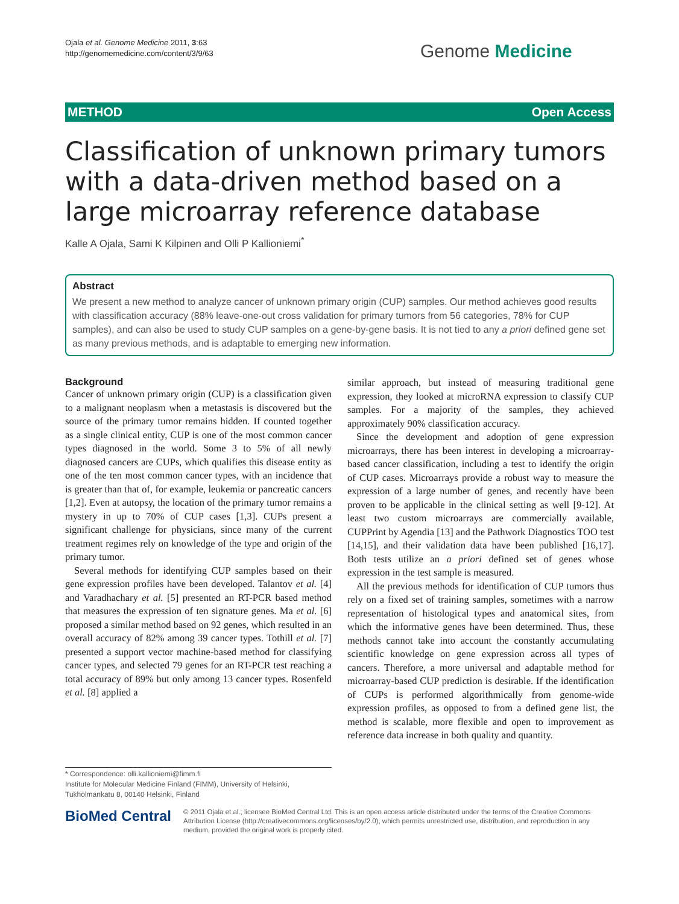Ojala et al. Genome Medicine 2011, 3:63
http://genomemedicine.com/content/3/9/63
Genome Medicine
METHOD Open Access
Classification of unknown primary tumors with a data-driven method based on a large microarray reference database
Kalle A Ojala, Sami K Kilpinen and Olli P Kallioniemi<sup>*</sup>
Abstract
We present a new method to analyze cancer of unknown primary origin (CUP) samples. Our method achieves good results with classification accuracy (88% leave-one-out cross validation for primary tumors from 56 categories, 78% for CUP samples), and can also be used to study CUP samples on a gene-by-gene basis. It is not tied to any a priori defined gene set as many previous methods, and is adaptable to emerging new information.
Background
Cancer of unknown primary origin (CUP) is a classification given to a malignant neoplasm when a metastasis is discovered but the source of the primary tumor remains hidden. If counted together as a single clinical entity, CUP is one of the most common cancer types diagnosed in the world. Some 3 to 5% of all newly diagnosed cancers are CUPs, which qualifies this disease entity as one of the ten most common cancer types, with an incidence that is greater than that of, for example, leukemia or pancreatic cancers [1,2]. Even at autopsy, the location of the primary tumor remains a mystery in up to 70% of CUP cases [1,3]. CUPs present a significant challenge for physicians, since many of the current treatment regimes rely on knowledge of the type and origin of the primary tumor.
Several methods for identifying CUP samples based on their gene expression profiles have been developed. Talantov et al. [4] and Varadhachary et al. [5] presented an RT-PCR based method that measures the expression of ten signature genes. Ma et al. [6] proposed a similar method based on 92 genes, which resulted in an overall accuracy of 82% among 39 cancer types. Tothill et al. [7] presented a support vector machine-based method for classifying cancer types, and selected 79 genes for an RT-PCR test reaching a total accuracy of 89% but only among 13 cancer types. Rosenfeld et al. [8] applied a
* Correspondence: olli.kallioniemi@fimm.fi
Institute for Molecular Medicine Finland (FIMM), University of Helsinki, Tukholmankatu 8, 00140 Helsinki, Finland
similar approach, but instead of measuring traditional gene expression, they looked at microRNA expression to classify CUP samples. For a majority of the samples, they achieved approximately 90% classification accuracy.
Since the development and adoption of gene expression microarrays, there has been interest in developing a microarray-based cancer classification, including a test to identify the origin of CUP cases. Microarrays provide a robust way to measure the expression of a large number of genes, and recently have been proven to be applicable in the clinical setting as well [9-12]. At least two custom microarrays are commercially available, CUPPrint by Agendia [13] and the Pathwork Diagnostics TOO test [14,15], and their validation data have been published [16,17]. Both tests utilize an a priori defined set of genes whose expression in the test sample is measured.
All the previous methods for identification of CUP tumors thus rely on a fixed set of training samples, sometimes with a narrow representation of histological types and anatomical sites, from which the informative genes have been determined. Thus, these methods cannot take into account the constantly accumulating scientific knowledge on gene expression across all types of cancers. Therefore, a more universal and adaptable method for microarray-based CUP prediction is desirable. If the identification of CUPs is performed algorithmically from genome-wide expression profiles, as opposed to from a defined gene list, the method is scalable, more flexible and open to improvement as reference data increase in both quality and quantity.
BioMed Central
© 2011 Ojala et al.; licensee BioMed Central Ltd. This is an open access article distributed under the terms of the Creative Commons Attribution License (http://creativecommons.org/licenses/by/2.0), which permits unrestricted use, distribution, and reproduction in any medium, provided the original work is properly cited.